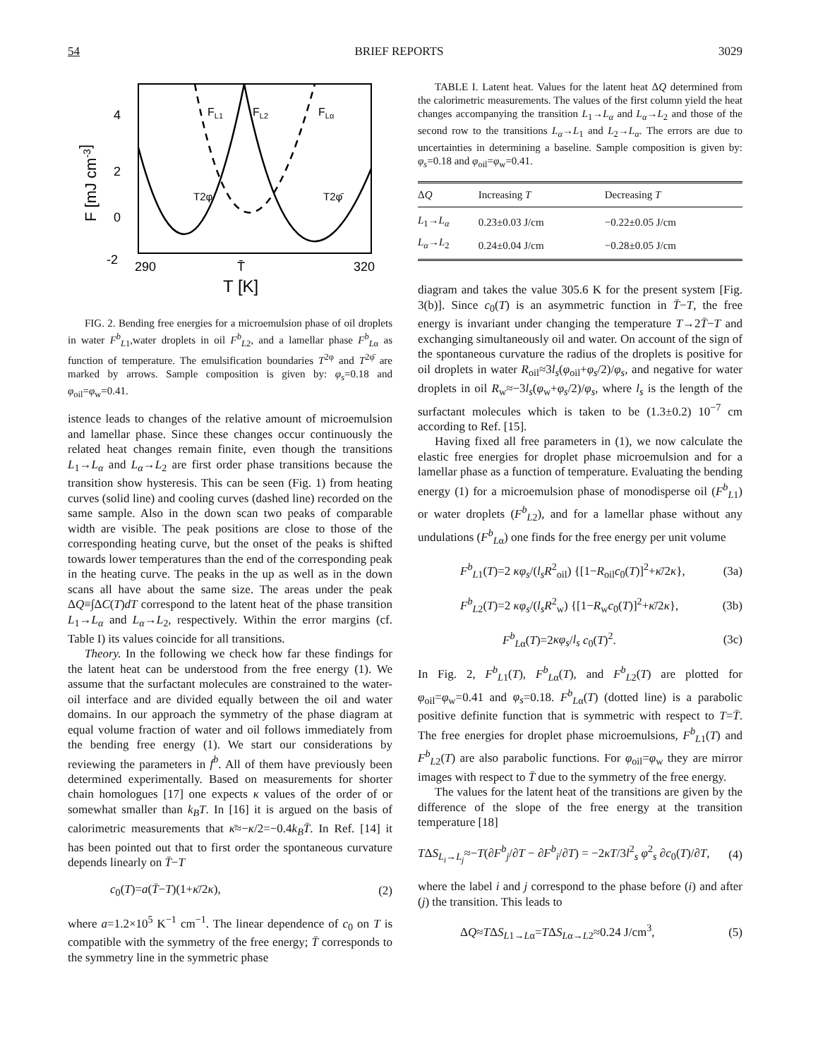54 BRIEF REPORTS 3029
4
2
0
-2
290
T̄
320
T [K]
F [mJ cm-3]
FL1
FL2
FLα
T2φ
T2φ̄
FIG. 2. Bending free energies for a microemulsion phase of oil droplets in water F<sup>b</sup><sub>L1</sub>,water droplets in oil F<sup>b</sup><sub>L2</sub>, and a lamellar phase F<sup>b</sup><sub>Lα</sub> as function of temperature. The emulsification boundaries T<sup>2φ</sup> and T<sup>2φ̄</sup> are marked by arrows. Sample composition is given by: φ<sub>s</sub>=0.18 and φ<sub>oil</sub>=φ<sub>w</sub>=0.41.
istence leads to changes of the relative amount of microemulsion and lamellar phase. Since these changes occur continuously the related heat changes remain finite, even though the transitions L<sub>1</sub>→L<sub>α</sub> and L<sub>α</sub>→L<sub>2</sub> are first order phase transitions because the transition show hysteresis. This can be seen (Fig. 1) from heating curves (solid line) and cooling curves (dashed line) recorded on the same sample. Also in the down scan two peaks of comparable width are visible. The peak positions are close to those of the corresponding heating curve, but the onset of the peaks is shifted towards lower temperatures than the end of the corresponding peak in the heating curve. The peaks in the up as well as in the down scans all have about the same size. The areas under the peak ΔQ≡∫ΔC(T)dT correspond to the latent heat of the phase transition L<sub>1</sub>→L<sub>α</sub> and L<sub>α</sub>→L<sub>2</sub>, respectively. Within the error margins (cf. Table I) its values coincide for all transitions.
Theory. In the following we check how far these findings for the latent heat can be understood from the free energy (1). We assume that the surfactant molecules are constrained to the water-oil interface and are divided equally between the oil and water domains. In our approach the symmetry of the phase diagram at equal volume fraction of water and oil follows immediately from the bending free energy (1). We start our considerations by reviewing the parameters in f<sup>b</sup>. All of them have previously been determined experimentally. Based on measurements for shorter chain homologues [17] one expects κ values of the order of or somewhat smaller than k<sub>B</sub>T. In [16] it is argued on the basis of calorimetric measurements that κ̄≈−κ/2=−0.4k<sub>B</sub>T̄. In Ref. [14] it has been pointed out that to first order the spontaneous curvature depends linearly on T̄−T
c<sub>0</sub>(T)=a(T̄−T)(1+κ̄/2κ), (2)
where a=1.2×10<sup>5</sup> K<sup>−1</sup> cm<sup>−1</sup>. The linear dependence of c<sub>0</sub> on T is compatible with the symmetry of the free energy; T̄ corresponds to the symmetry line in the symmetric phase
TABLE I. Latent heat. Values for the latent heat ΔQ determined from the calorimetric measurements. The values of the first column yield the heat changes accompanying the transition L<sub>1</sub>→L<sub>α</sub> and L<sub>α</sub>→L<sub>2</sub> and those of the second row to the transitions L<sub>α</sub>→L<sub>1</sub> and L<sub>2</sub>→L<sub>α</sub>. The errors are due to uncertainties in determining a baseline. Sample composition is given by: φ<sub>s</sub>=0.18 and φ<sub>oil</sub>=φ<sub>w</sub>=0.41.
| Δ Q | Increasing T | Decreasing T |
| --- | --- | --- |
| L<sub>1</sub>→ L<sub>α</sub> | 0.23±0.03 J/cm | −0.22±0.05 J/cm |
| L<sub>α</sub> → L<sub>2</sub> | 0.24±0.04 J/cm | −0.28±0.05 J/cm |
diagram and takes the value 305.6 K for the present system [Fig. 3(b)]. Since c<sub>0</sub>(T) is an asymmetric function in T̄−T, the free energy is invariant under changing the temperature T→2T̄−T and exchanging simultaneously oil and water. On account of the sign of the spontaneous curvature the radius of the droplets is positive for oil droplets in water R<sub>oil</sub>≈3l<sub>s</sub>(φ<sub>oil</sub>+φ<sub>s</sub>/2)/φ<sub>s</sub>, and negative for water droplets in oil R<sub>w</sub>≈−3l<sub>s</sub>(φ<sub>w</sub>+φ<sub>s</sub>/2)/φ<sub>s</sub>, where l<sub>s</sub> is the length of the surfactant molecules which is taken to be (1.3±0.2) 10<sup>−7</sup> cm according to Ref. [15].
Having fixed all free parameters in (1), we now calculate the elastic free energies for droplet phase microemulsion and for a lamellar phase as a function of temperature. Evaluating the bending energy (1) for a microemulsion phase of monodisperse oil (F<sup>b</sup><sub>L1</sub>) or water droplets (F<sup>b</sup><sub>L2</sub>), and for a lamellar phase without any undulations (F<sup>b</sup><sub>Lα</sub>) one finds for the free energy per unit volume
F<sup>b</sup><sub>L1</sub>(T)=2 κφ<sub>s</sub>/(l<sub>s</sub>R<sup>2</sup><sub>oil</sub>) {[1−R<sub>oil</sub>c<sub>0</sub>(T)]<sup>2</sup>+κ̄/2κ}, (3a)
F<sup>b</sup><sub>L2</sub>(T)=2 κφ<sub>s</sub>/(l<sub>s</sub>R<sup>2</sup><sub>w</sub>) {[1−R<sub>w</sub>c<sub>0</sub>(T)]<sup>2</sup>+κ̄/2κ}, (3b)
F<sup>b</sup><sub>Lα</sub>(T)=2κφ<sub>s</sub>/l<sub>s</sub> c<sub>0</sub>(T)<sup>2</sup>. (3c)
In Fig. 2, F<sup>b</sup><sub>L1</sub>(T), F<sup>b</sup><sub>Lα</sub>(T), and F<sup>b</sup><sub>L2</sub>(T) are plotted for φ<sub>oil</sub>=φ<sub>w</sub>=0.41 and φ<sub>s</sub>=0.18. F<sup>b</sup><sub>Lα</sub>(T) (dotted line) is a parabolic positive definite function that is symmetric with respect to T=T̄. The free energies for droplet phase microemulsions, F<sup>b</sup><sub>L1</sub>(T) and F<sup>b</sup><sub>L2</sub>(T) are also parabolic functions. For φ<sub>oil</sub>=φ<sub>w</sub> they are mirror images with respect to T̄ due to the symmetry of the free energy.
The values for the latent heat of the transitions are given by the difference of the slope of the free energy at the transition temperature [18]
TΔS<sub>L<sub>i</sub>→L<sub>j</sub></sub>≈−T(∂F<sup>b</sup><sub>j</sub>/∂T − ∂F<sup>b</sup><sub>i</sub>/∂T) = −2κT/3l<sup>2</sup><sub>s</sub> φ<sup>2</sup><sub>s</sub> ∂c<sub>0</sub>(T)/∂T, (4)
where the label i and j correspond to the phase before (i) and after (j) the transition. This leads to
ΔQ≈TΔS<sub>L1→Lα</sub>=TΔS<sub>Lα→L2</sub>≈0.24 J/cm<sup>3</sup>, (5)